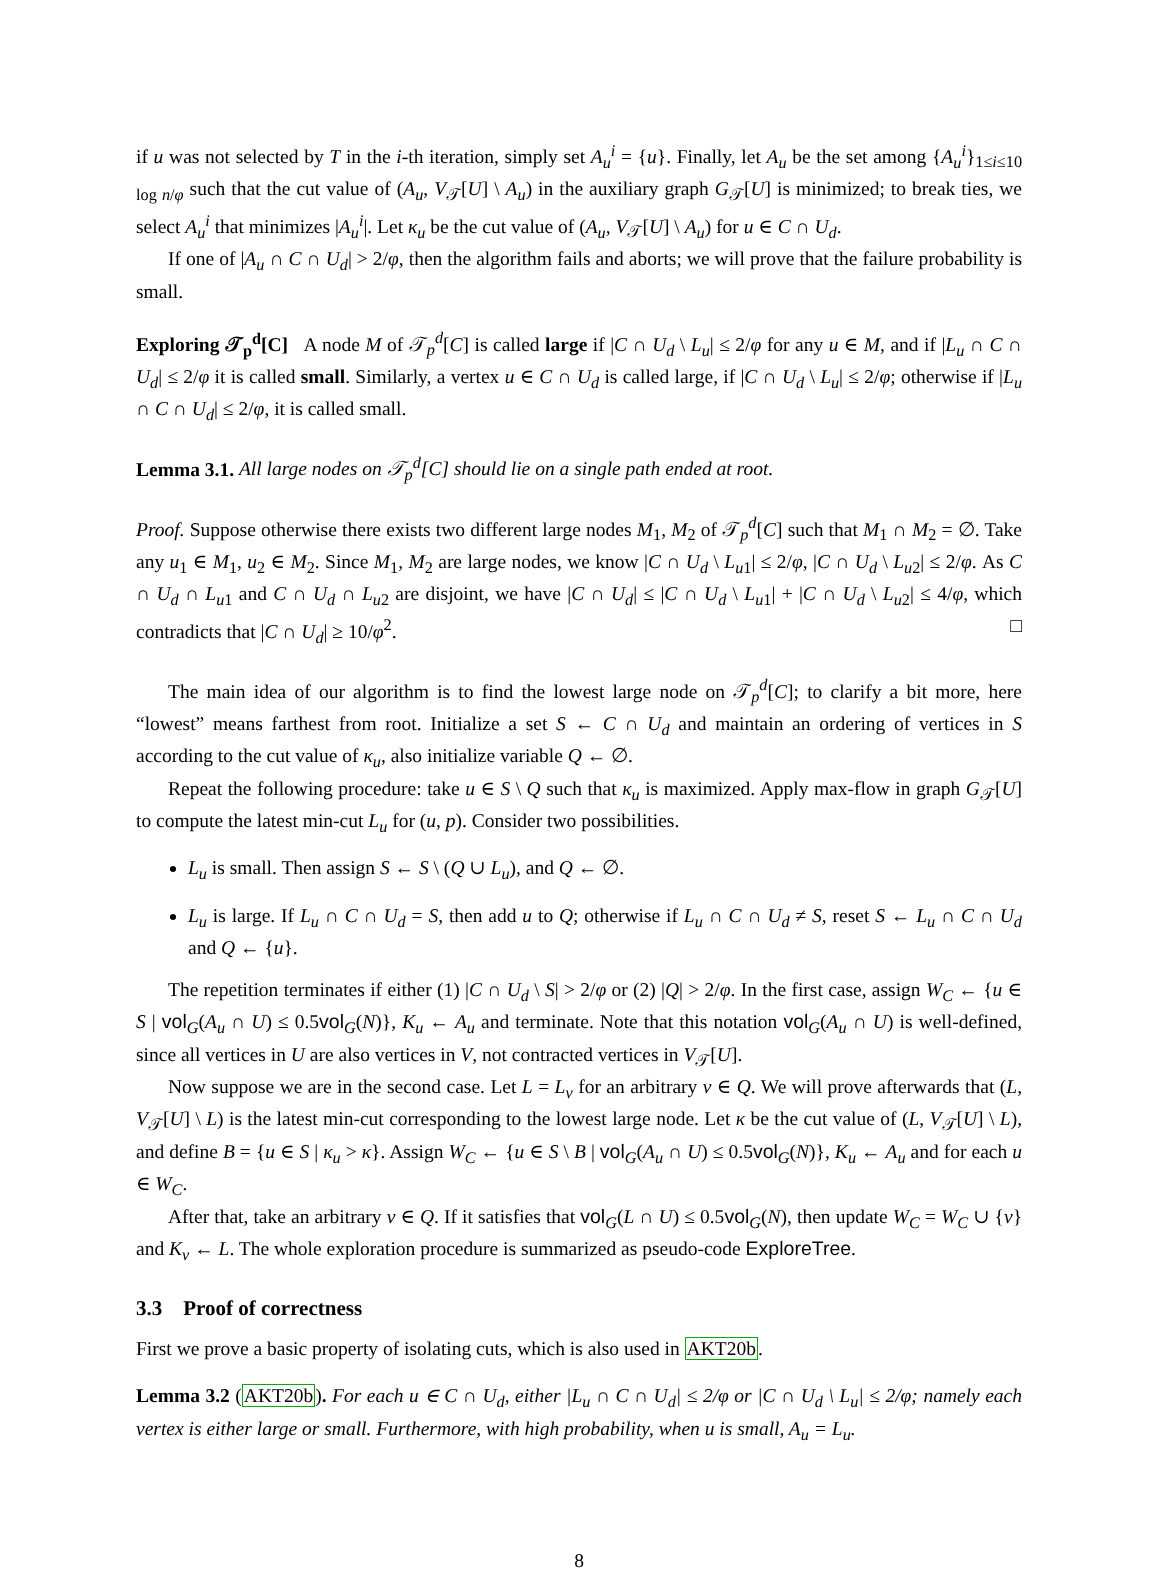if u was not selected by T in the i-th iteration, simply set A<sub>u</sub><sup>i</sup> = {u}. Finally, let A<sub>u</sub> be the set among {A<sub>u</sub><sup>i</sup>}<sub>1≤i≤10 log n/φ</sub> such that the cut value of (A<sub>u</sub>, V<sub>𝒯</sub>[U] \ A<sub>u</sub>) in the auxiliary graph G<sub>𝒯</sub>[U] is minimized; to break ties, we select A<sub>u</sub><sup>i</sup> that minimizes |A<sub>u</sub><sup>i</sup>|. Let κ<sub>u</sub> be the cut value of (A<sub>u</sub>, V<sub>𝒯</sub>[U] \ A<sub>u</sub>) for u ∈ C ∩ U<sub>d</sub>.
If one of |A<sub>u</sub> ∩ C ∩ U<sub>d</sub>| > 2/φ, then the algorithm fails and aborts; we will prove that the failure probability is small.
Exploring 𝒯<sub>p</sub><sup>d</sup>[C] A node M of 𝒯<sub>p</sub><sup>d</sup>[C] is called large if |C ∩ U<sub>d</sub> \ L<sub>u</sub>| ≤ 2/φ for any u ∈ M, and if |L<sub>u</sub> ∩ C ∩ U<sub>d</sub>| ≤ 2/φ it is called small. Similarly, a vertex u ∈ C ∩ U<sub>d</sub> is called large, if |C ∩ U<sub>d</sub> \ L<sub>u</sub>| ≤ 2/φ; otherwise if |L<sub>u</sub> ∩ C ∩ U<sub>d</sub>| ≤ 2/φ, it is called small.
Lemma 3.1. All large nodes on 𝒯<sub>p</sub><sup>d</sup>[C] should lie on a single path ended at root.
Proof. Suppose otherwise there exists two different large nodes M<sub>1</sub>, M<sub>2</sub> of 𝒯<sub>p</sub><sup>d</sup>[C] such that M<sub>1</sub> ∩ M<sub>2</sub> = ∅. Take any u<sub>1</sub> ∈ M<sub>1</sub>, u<sub>2</sub> ∈ M<sub>2</sub>. Since M<sub>1</sub>, M<sub>2</sub> are large nodes, we know |C ∩ U<sub>d</sub> \ L<sub>u1</sub>| ≤ 2/φ, |C ∩ U<sub>d</sub> \ L<sub>u2</sub>| ≤ 2/φ. As C ∩ U<sub>d</sub> ∩ L<sub>u1</sub> and C ∩ U<sub>d</sub> ∩ L<sub>u2</sub> are disjoint, we have |C ∩ U<sub>d</sub>| ≤ |C ∩ U<sub>d</sub> \ L<sub>u1</sub>| + |C ∩ U<sub>d</sub> \ L<sub>u2</sub>| ≤ 4/φ, which contradicts that |C ∩ U<sub>d</sub>| ≥ 10/φ<sup>2</sup>. □
The main idea of our algorithm is to find the lowest large node on 𝒯<sub>p</sub><sup>d</sup>[C]; to clarify a bit more, here “lowest” means farthest from root. Initialize a set S ← C ∩ U<sub>d</sub> and maintain an ordering of vertices in S according to the cut value of κ<sub>u</sub>, also initialize variable Q ← ∅.
Repeat the following procedure: take u ∈ S \ Q such that κ<sub>u</sub> is maximized. Apply max-flow in graph G<sub>𝒯</sub>[U] to compute the latest min-cut L<sub>u</sub> for (u, p). Consider two possibilities.
L<sub>u</sub> is small. Then assign S ← S \ (Q ∪ L<sub>u</sub>), and Q ← ∅.
L<sub>u</sub> is large. If L<sub>u</sub> ∩ C ∩ U<sub>d</sub> = S, then add u to Q; otherwise if L<sub>u</sub> ∩ C ∩ U<sub>d</sub> ≠ S, reset S ← L<sub>u</sub> ∩ C ∩ U<sub>d</sub> and Q ← {u}.
The repetition terminates if either (1) |C ∩ U<sub>d</sub> \ S| > 2/φ or (2) |Q| > 2/φ. In the first case, assign W<sub>C</sub> ← {u ∈ S | vol<sub>G</sub>(A<sub>u</sub> ∩ U) ≤ 0.5vol<sub>G</sub>(N)}, K<sub>u</sub> ← A<sub>u</sub> and terminate. Note that this notation vol<sub>G</sub>(A<sub>u</sub> ∩ U) is well-defined, since all vertices in U are also vertices in V, not contracted vertices in V<sub>𝒯</sub>[U].
Now suppose we are in the second case. Let L = L<sub>v</sub> for an arbitrary v ∈ Q. We will prove afterwards that (L, V<sub>𝒯</sub>[U] \ L) is the latest min-cut corresponding to the lowest large node. Let κ be the cut value of (L, V<sub>𝒯</sub>[U] \ L), and define B = {u ∈ S | κ<sub>u</sub> > κ}. Assign W<sub>C</sub> ← {u ∈ S \ B | vol<sub>G</sub>(A<sub>u</sub> ∩ U) ≤ 0.5vol<sub>G</sub>(N)}, K<sub>u</sub> ← A<sub>u</sub> and for each u ∈ W<sub>C</sub>.
After that, take an arbitrary v ∈ Q. If it satisfies that vol<sub>G</sub>(L ∩ U) ≤ 0.5vol<sub>G</sub>(N), then update W<sub>C</sub> = W<sub>C</sub> ∪ {v} and K<sub>v</sub> ← L. The whole exploration procedure is summarized as pseudo-code ExploreTree.
3.3 Proof of correctness
First we prove a basic property of isolating cuts, which is also used in AKT20b.
Lemma 3.2 (AKT20b). For each u ∈ C ∩ U<sub>d</sub>, either |L<sub>u</sub> ∩ C ∩ U<sub>d</sub>| ≤ 2/φ or |C ∩ U<sub>d</sub> \ L<sub>u</sub>| ≤ 2/φ; namely each vertex is either large or small. Furthermore, with high probability, when u is small, A<sub>u</sub> = L<sub>u</sub>.
8